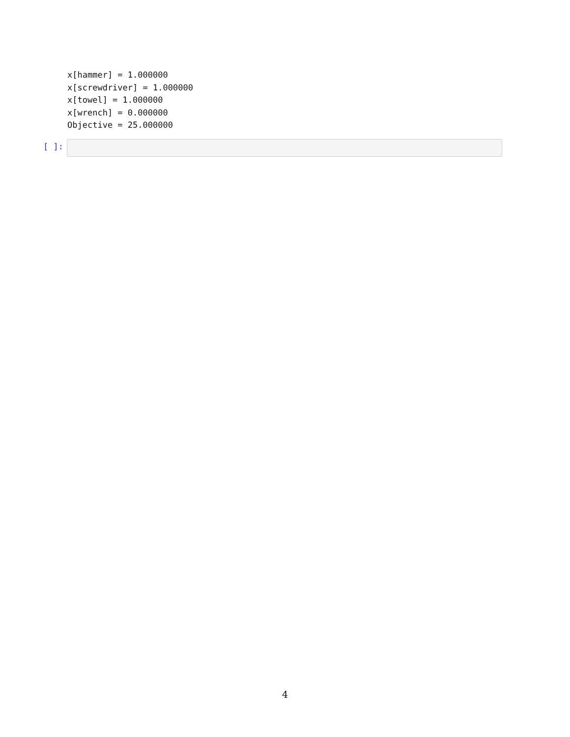x[hammer] = 1.000000
x[screwdriver] = 1.000000
x[towel] = 1.000000
x[wrench] = 0.000000
Objective = 25.000000
[ ]:
4